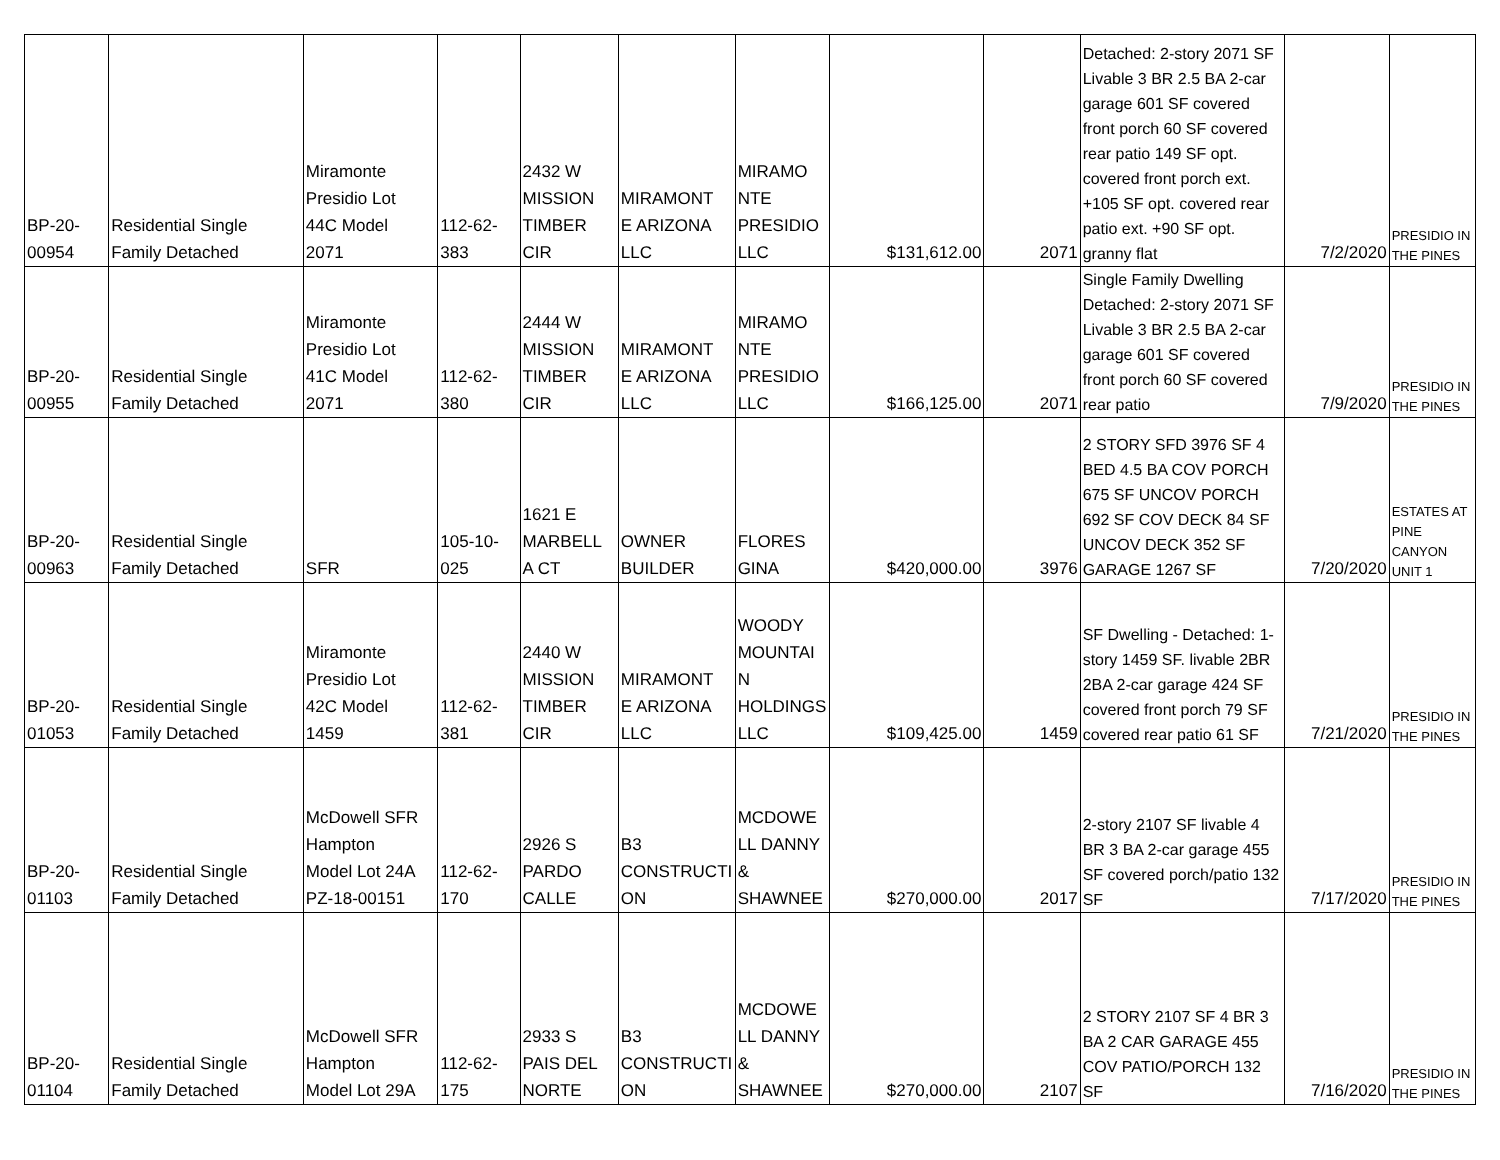| BP-20- 00954 | Residential Single Family Detached | Miramonte Presidio Lot 44C Model 2071 | 112-62- 383 | 2432 W MISSION TIMBER CIR | MIRAMONT E ARIZONA LLC | MIRAMO NTE PRESIDIO LLC | $131,612.00 | 2071 | Detached: 2-story 2071 SF Livable 3 BR 2.5 BA 2-car garage 601 SF covered front porch 60 SF covered rear patio 149 SF opt. covered front porch ext. +105 SF opt. covered rear patio ext. +90 SF opt. granny flat | 7/2/2020 | PRESIDIO IN THE PINES |
| BP-20- 00955 | Residential Single Family Detached | Miramonte Presidio Lot 41C Model 2071 | 112-62- 380 | 2444 W MISSION TIMBER CIR | MIRAMONT E ARIZONA LLC | MIRAMO NTE PRESIDIO LLC | $166,125.00 | 2071 | Single Family Dwelling Detached: 2-story 2071 SF Livable 3 BR 2.5 BA 2-car garage 601 SF covered front porch 60 SF covered rear patio | 7/9/2020 | PRESIDIO IN THE PINES |
| BP-20- 00963 | Residential Single Family Detached | SFR | 105-10- 025 | 1621 E MARBELL A CT | OWNER BUILDER | FLORES GINA | $420,000.00 | 3976 | 2 STORY SFD 3976 SF 4 BED 4.5 BA COV PORCH 675 SF UNCOV PORCH 692 SF COV DECK 84 SF UNCOV DECK 352 SF GARAGE 1267 SF | 7/20/2020 | ESTATES AT PINE CANYON UNIT 1 |
| BP-20- 01053 | Residential Single Family Detached | Miramonte Presidio Lot 42C Model 1459 | 112-62- 381 | 2440 W MISSION TIMBER CIR | MIRAMONT E ARIZONA LLC | WOODY MOUNTAI N HOLDINGS LLC | $109,425.00 | 1459 | SF Dwelling - Detached: 1-story 1459 SF. livable 2BR 2BA 2-car garage 424 SF covered front porch 79 SF covered rear patio 61 SF | 7/21/2020 | PRESIDIO IN THE PINES |
| BP-20- 01103 | Residential Single Family Detached | McDowell SFR Hampton Model Lot 24A PZ-18-00151 | 112-62- 170 | 2926 S PARDO CALLE | B3 CONSTRUCTI ON | MCDOWE LL DANNY & SHAWNEE | $270,000.00 | 2017 | 2-story 2107 SF livable 4 BR 3 BA 2-car garage 455 SF covered porch/patio 132 SF | 7/17/2020 | PRESIDIO IN THE PINES |
| BP-20- 01104 | Residential Single Family Detached | McDowell SFR Hampton Model Lot 29A | 112-62- 175 | 2933 S PAIS DEL NORTE | B3 CONSTRUCTI ON | MCDOWE LL DANNY & SHAWNEE | $270,000.00 | 2107 | 2 STORY 2107 SF 4 BR 3 BA 2 CAR GARAGE 455 COV PATIO/PORCH 132 SF | 7/16/2020 | PRESIDIO IN THE PINES |